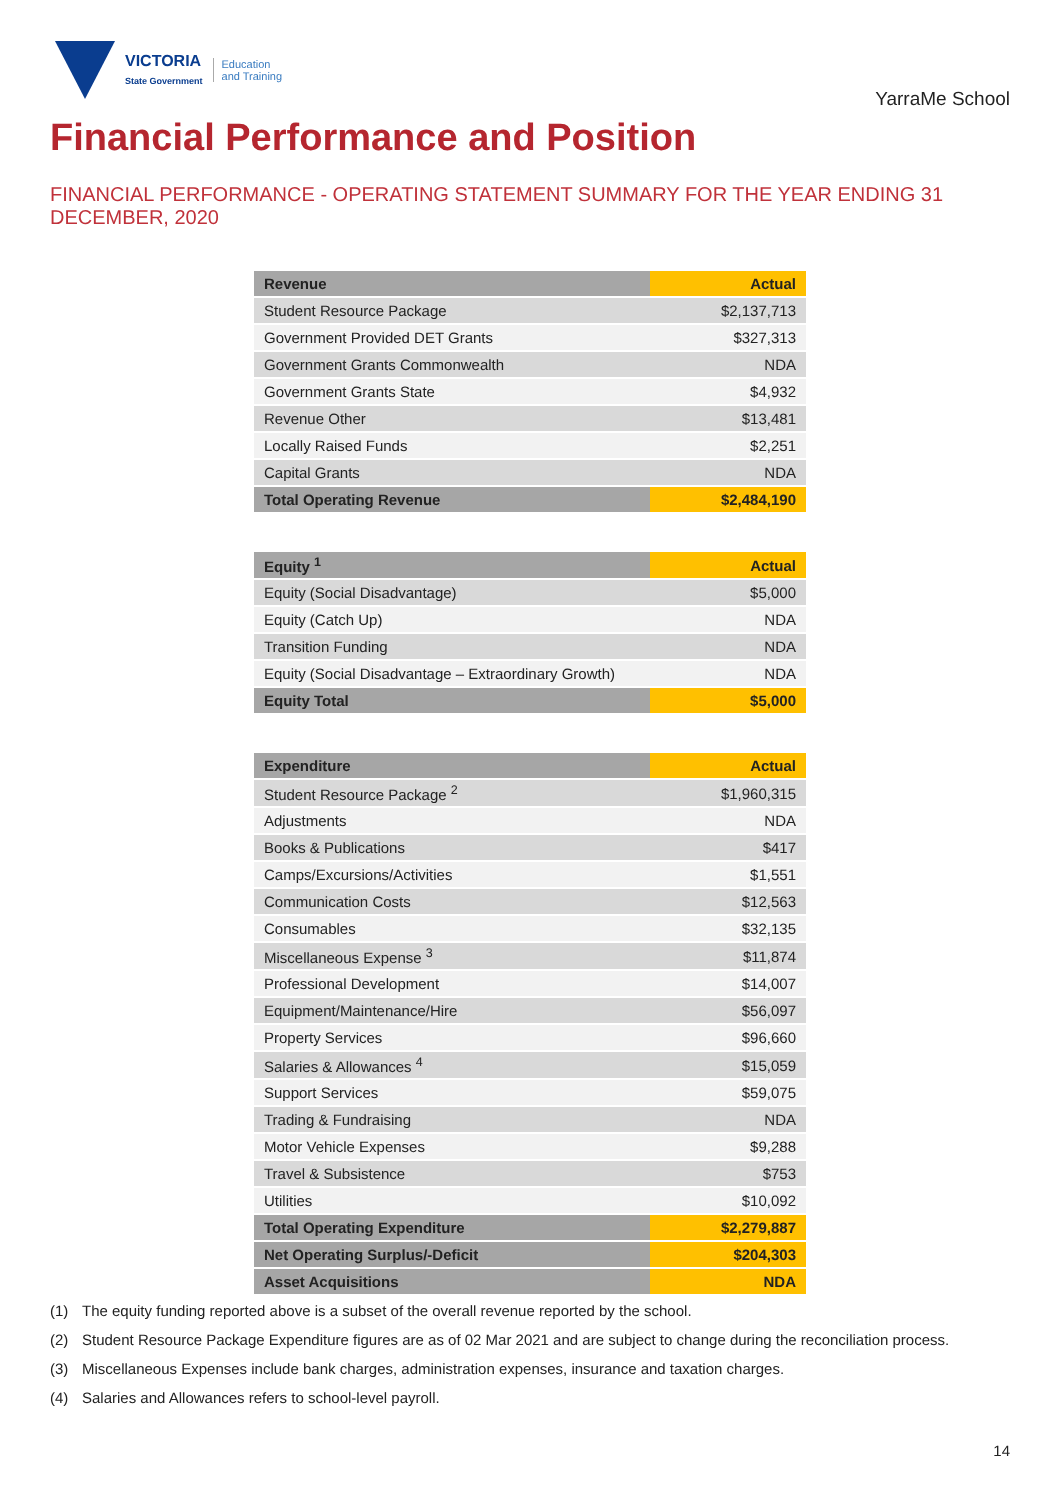VICTORIA
State Government
Education
and Training
YarraMe School
Financial Performance and Position
FINANCIAL PERFORMANCE - OPERATING STATEMENT SUMMARY FOR THE YEAR ENDING 31 DECEMBER, 2020
| Revenue | Actual |
| --- | --- |
| Student Resource Package | $2,137,713 |
| Government Provided DET Grants | $327,313 |
| Government Grants Commonwealth | NDA |
| Government Grants State | $4,932 |
| Revenue Other | $13,481 |
| Locally Raised Funds | $2,251 |
| Capital Grants | NDA |
| Total Operating Revenue | $2,484,190 |
| Equity <sup>1</sup> | Actual |
| --- | --- |
| Equity (Social Disadvantage) | $5,000 |
| Equity (Catch Up) | NDA |
| Transition Funding | NDA |
| Equity (Social Disadvantage – Extraordinary Growth) | NDA |
| Equity Total | $5,000 |
| Expenditure | Actual |
| --- | --- |
| Student Resource Package <sup>2</sup> | $1,960,315 |
| Adjustments | NDA |
| Books & Publications | $417 |
| Camps/Excursions/Activities | $1,551 |
| Communication Costs | $12,563 |
| Consumables | $32,135 |
| Miscellaneous Expense <sup>3</sup> | $11,874 |
| Professional Development | $14,007 |
| Equipment/Maintenance/Hire | $56,097 |
| Property Services | $96,660 |
| Salaries & Allowances <sup>4</sup> | $15,059 |
| Support Services | $59,075 |
| Trading & Fundraising | NDA |
| Motor Vehicle Expenses | $9,288 |
| Travel & Subsistence | $753 |
| Utilities | $10,092 |
| Total Operating Expenditure | $2,279,887 |
| Net Operating Surplus/-Deficit | $204,303 |
| Asset Acquisitions | NDA |
(1) The equity funding reported above is a subset of the overall revenue reported by the school.
(2) Student Resource Package Expenditure figures are as of 02 Mar 2021 and are subject to change during the reconciliation process.
(3) Miscellaneous Expenses include bank charges, administration expenses, insurance and taxation charges.
(4) Salaries and Allowances refers to school-level payroll.
14